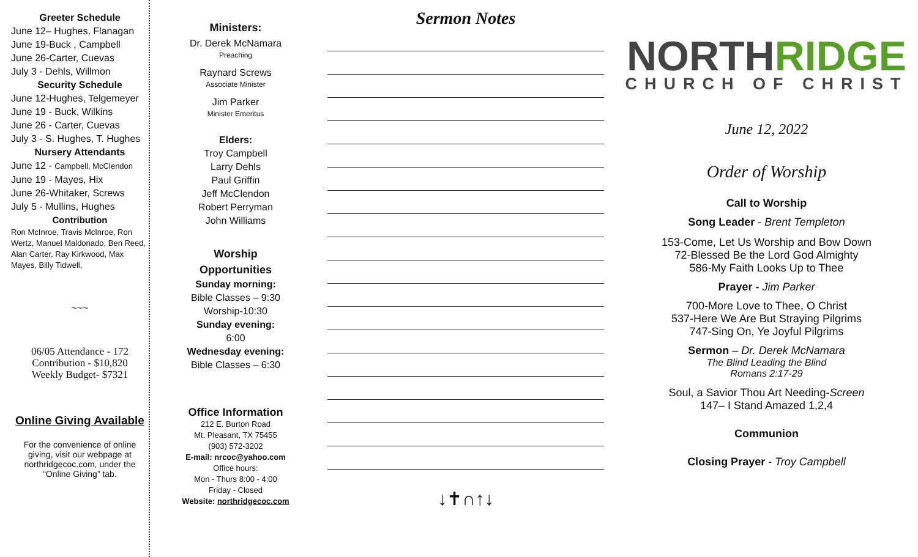Greeter Schedule
June 12– Hughes, Flanagan
June 19-Buck , Campbell
June 26-Carter, Cuevas
July 3 - Dehls, Willmon
Security Schedule
June 12-Hughes, Telgemeyer
June 19 - Buck, Wilkins
June 26 - Carter, Cuevas
July 3 - S. Hughes, T. Hughes
Nursery Attendants
June 12 - Campbell, McClendon
June 19 - Mayes, Hix
June 26-Whitaker, Screws
July 5 - Mullins, Hughes
Contribution
Ron McInroe, Travis McInroe, Ron Wertz, Manuel Maldonado, Ben Reed, Alan Carter, Ray Kirkwood, Max Mayes, Billy Tidwell,
~~~
06/05 Attendance - 172
Contribution - $10,820
Weekly Budget- $7321
Online Giving Available
For the convenience of online giving, visit our webpage at northridgecoc.com, under the “Online Giving” tab.
Ministers:
Dr. Derek McNamara
Preaching
Raynard Screws
Associate Minister
Jim Parker
Minister Emeritus
Elders:
Troy Campbell
Larry Dehls
Paul Griffin
Jeff McClendon
Robert Perryman
John Williams
Worship
Opportunities
Sunday morning:
Bible Classes – 9:30
Worship-10:30
Sunday evening:
6:00
Wednesday evening:
Bible Classes – 6:30
Office Information
212 E. Burton Road
Mt. Pleasant, TX 75455
(903) 572-3202
E-mail: nrcoc@yahoo.com
Office hours:
Mon - Thurs 8:00 - 4:00
Friday - Closed
Website: northridgecoc.com
Sermon Notes
↓✝∩↑↓
NORTHRIDGE
CHURCH OF CHRIST
June 12, 2022
Order of Worship
Call to Worship
Song Leader - Brent Templeton
153-Come, Let Us Worship and Bow Down
72-Blessed Be the Lord God Almighty
586-My Faith Looks Up to Thee
Prayer - Jim Parker
700-More Love to Thee, O Christ
537-Here We Are But Straying Pilgrims
747-Sing On, Ye Joyful Pilgrims
Sermon – Dr. Derek McNamara
The Blind Leading the Blind
Romans 2:17-29
Soul, a Savior Thou Art Needing-Screen
147– I Stand Amazed 1,2,4
Communion
Closing Prayer - Troy Campbell